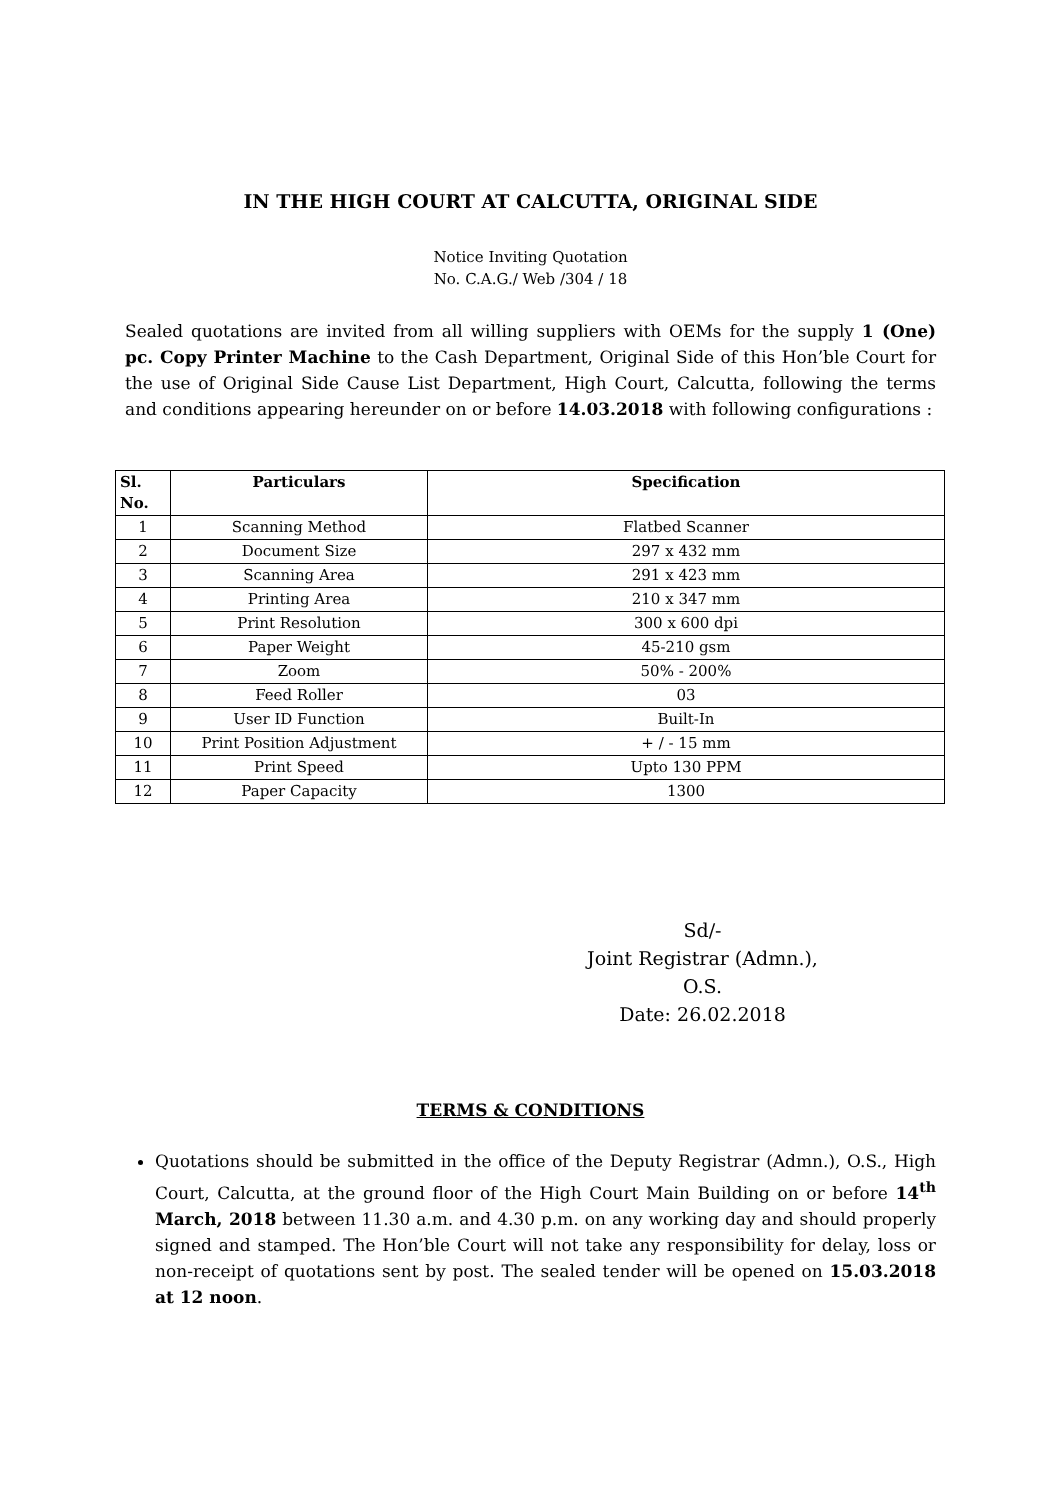IN THE HIGH COURT AT CALCUTTA, ORIGINAL SIDE
Notice Inviting Quotation
No. C.A.G./ Web /304 / 18
Sealed quotations are invited from all willing suppliers with OEMs for the supply 1 (One) pc. Copy Printer Machine to the Cash Department, Original Side of this Hon’ble Court for the use of Original Side Cause List Department, High Court, Calcutta, following the terms and conditions appearing hereunder on or before 14.03.2018 with following configurations :
| Sl. No. | Particulars | Specification |
| --- | --- | --- |
| 1 | Scanning Method | Flatbed Scanner |
| 2 | Document Size | 297 x 432 mm |
| 3 | Scanning Area | 291 x 423 mm |
| 4 | Printing Area | 210 x 347 mm |
| 5 | Print Resolution | 300 x 600 dpi |
| 6 | Paper Weight | 45-210 gsm |
| 7 | Zoom | 50% - 200% |
| 8 | Feed Roller | 03 |
| 9 | User ID Function | Built-In |
| 10 | Print Position Adjustment | + / - 15 mm |
| 11 | Print Speed | Upto 130 PPM |
| 12 | Paper Capacity | 1300 |
Sd/-
Joint Registrar (Admn.), O.S.
Date: 26.02.2018
TERMS & CONDITIONS
Quotations should be submitted in the office of the Deputy Registrar (Admn.), O.S., High Court, Calcutta, at the ground floor of the High Court Main Building on or before 14<sup>th</sup> March, 2018 between 11.30 a.m. and 4.30 p.m. on any working day and should properly signed and stamped. The Hon’ble Court will not take any responsibility for delay, loss or non-receipt of quotations sent by post. The sealed tender will be opened on 15.03.2018 at 12 noon.